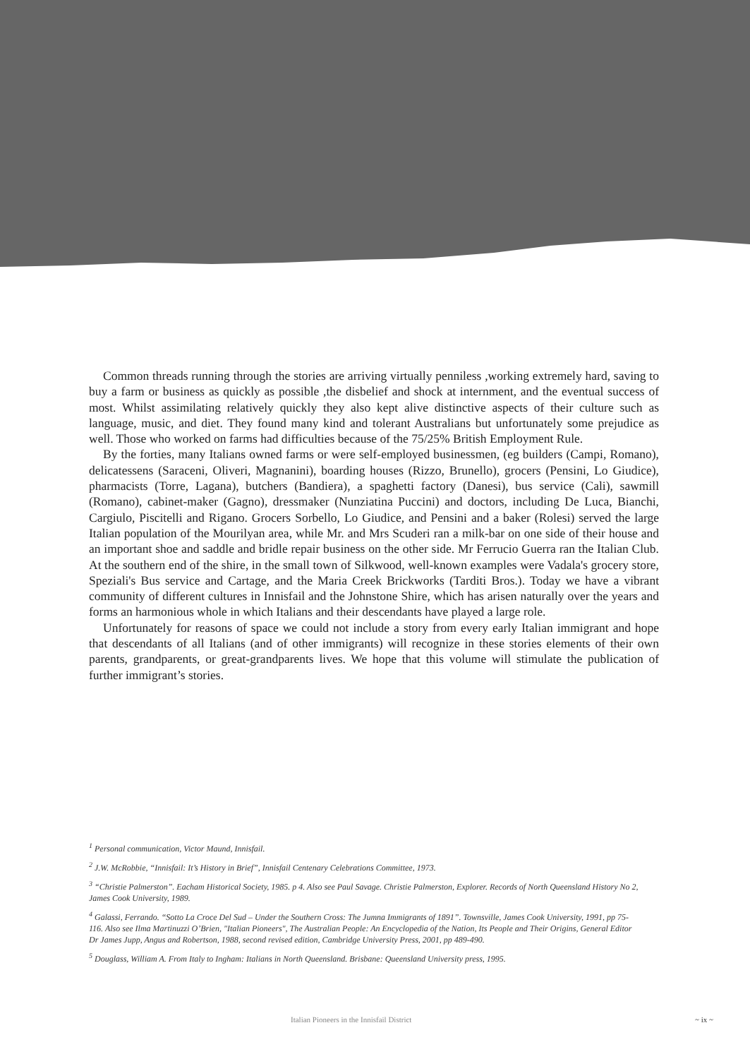Common threads running through the stories are arriving virtually penniless ,working extremely hard, saving to buy a farm or business as quickly as possible ,the disbelief and shock at internment, and the eventual success of most. Whilst assimilating relatively quickly they also kept alive distinctive aspects of their culture such as language, music, and diet. They found many kind and tolerant Australians but unfortunately some prejudice as well. Those who worked on farms had difficulties because of the 75/25% British Employment Rule.
By the forties, many Italians owned farms or were self-employed businessmen, (eg builders (Campi, Romano), delicatessens (Saraceni, Oliveri, Magnanini), boarding houses (Rizzo, Brunello), grocers (Pensini, Lo Giudice), pharmacists (Torre, Lagana), butchers (Bandiera), a spaghetti factory (Danesi), bus service (Cali), sawmill (Romano), cabinet-maker (Gagno), dressmaker (Nunziatina Puccini) and doctors, including De Luca, Bianchi, Cargiulo, Piscitelli and Rigano. Grocers Sorbello, Lo Giudice, and Pensini and a baker (Rolesi) served the large Italian population of the Mourilyan area, while Mr. and Mrs Scuderi ran a milk-bar on one side of their house and an important shoe and saddle and bridle repair business on the other side. Mr Ferrucio Guerra ran the Italian Club. At the southern end of the shire, in the small town of Silkwood, well-known examples were Vadala's grocery store, Speziali's Bus service and Cartage, and the Maria Creek Brickworks (Tarditi Bros.). Today we have a vibrant community of different cultures in Innisfail and the Johnstone Shire, which has arisen naturally over the years and forms an harmonious whole in which Italians and their descendants have played a large role.
Unfortunately for reasons of space we could not include a story from every early Italian immigrant and hope that descendants of all Italians (and of other immigrants) will recognize in these stories elements of their own parents, grandparents, or great-grandparents lives. We hope that this volume will stimulate the publication of further immigrant’s stories.
<sup>1</sup> Personal communication, Victor Maund, Innisfail.
<sup>2</sup> J.W. McRobbie, “Innisfail: It’s History in Brief”, Innisfail Centenary Celebrations Committee, 1973.
<sup>3</sup> “Christie Palmerston”. Eacham Historical Society, 1985. p 4. Also see Paul Savage. Christie Palmerston, Explorer. Records of North Queensland History No 2, James Cook University, 1989.
<sup>4</sup> Galassi, Ferrando. “Sotto La Croce Del Sud – Under the Southern Cross: The Jumna Immigrants of 1891”. Townsville, James Cook University, 1991, pp 75-116. Also see Ilma Martinuzzi O’Brien, "Italian Pioneers", The Australian People: An Encyclopedia of the Nation, Its People and Their Origins, General Editor Dr James Jupp, Angus and Robertson, 1988, second revised edition, Cambridge University Press, 2001, pp 489-490.
<sup>5</sup> Douglass, William A. From Italy to Ingham: Italians in North Queensland. Brisbane: Queensland University press, 1995.
Italian Pioneers in the Innisfail District ~ ix ~